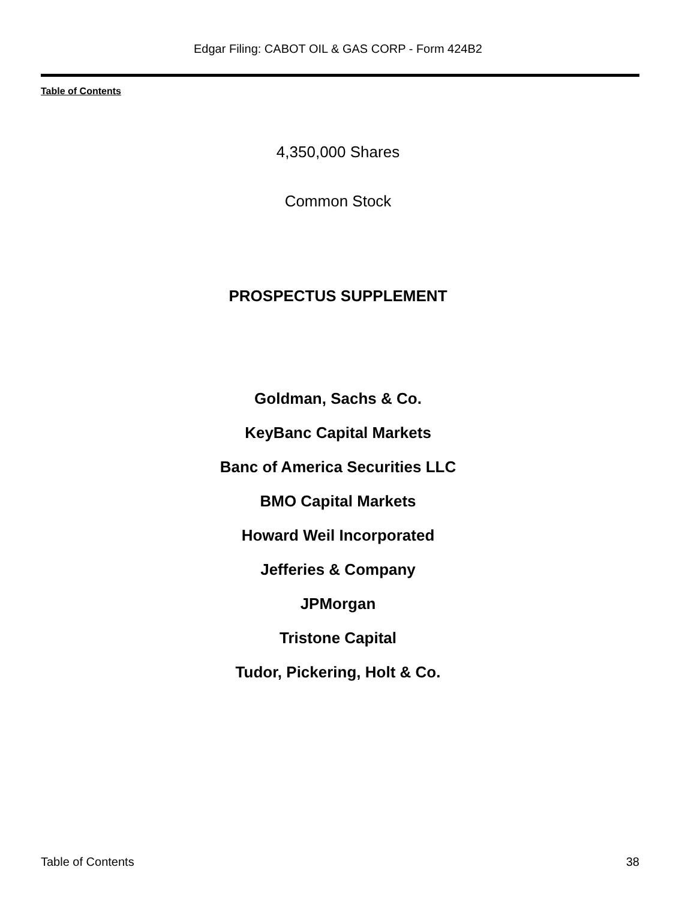Edgar Filing: CABOT OIL & GAS CORP - Form 424B2
Table of Contents
4,350,000 Shares
Common Stock
PROSPECTUS SUPPLEMENT
Goldman, Sachs & Co.
KeyBanc Capital Markets
Banc of America Securities LLC
BMO Capital Markets
Howard Weil Incorporated
Jefferies & Company
JPMorgan
Tristone Capital
Tudor, Pickering, Holt & Co.
Table of Contents 38